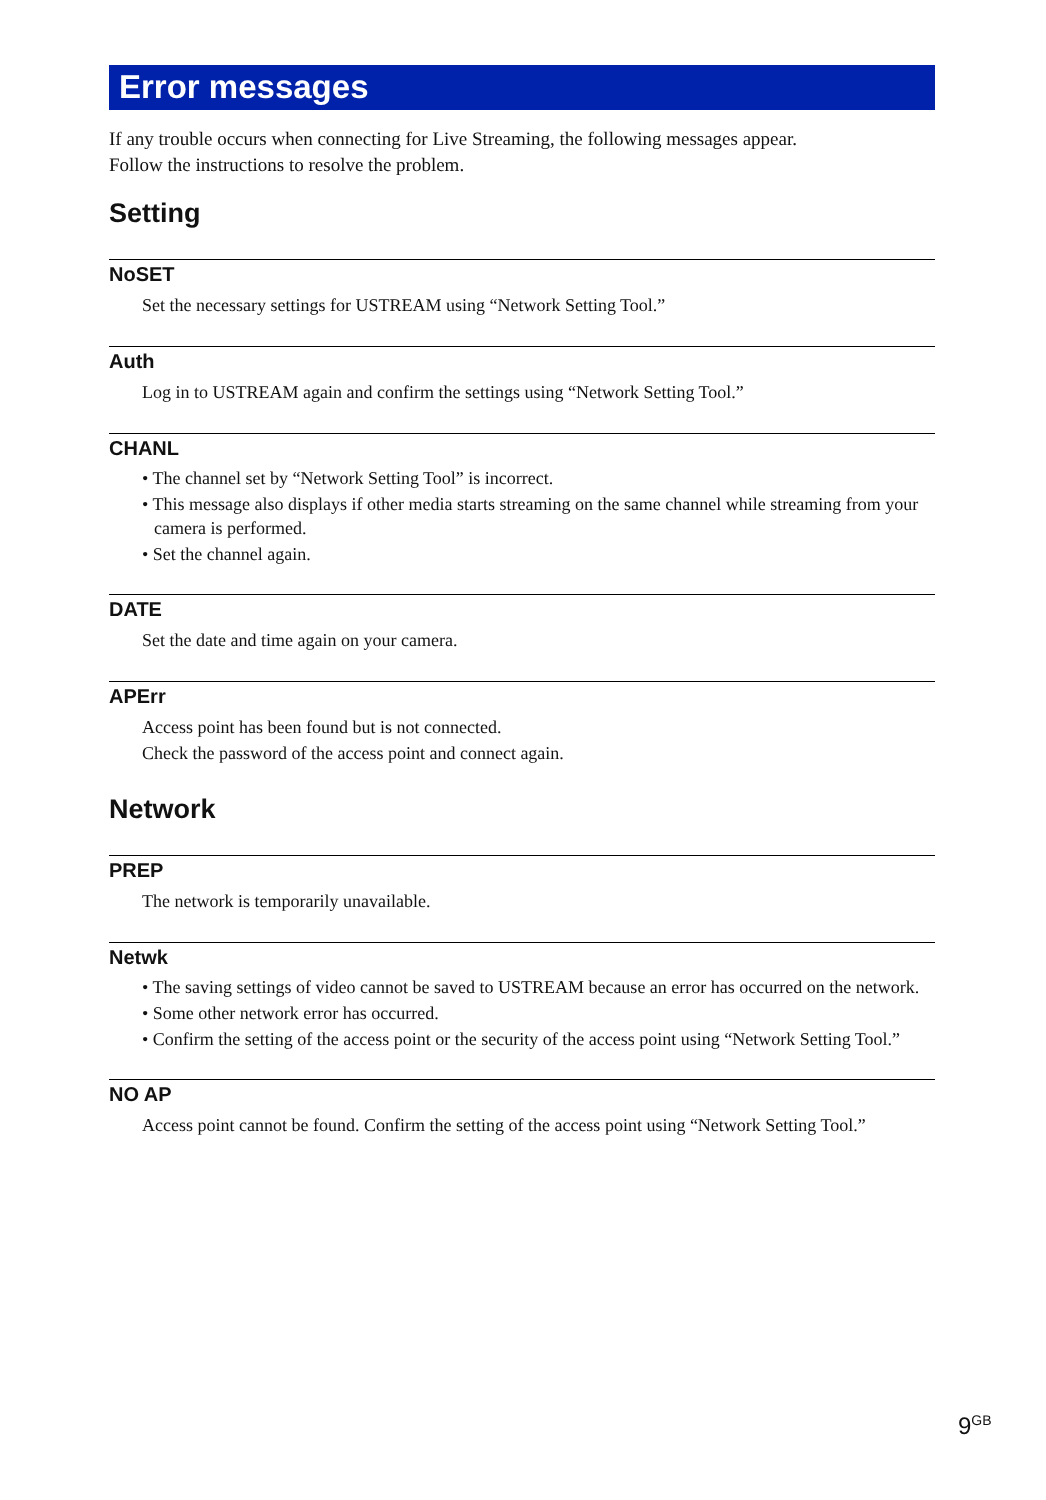Error messages
If any trouble occurs when connecting for Live Streaming, the following messages appear.
Follow the instructions to resolve the problem.
Setting
NoSET
Set the necessary settings for USTREAM using “Network Setting Tool.”
Auth
Log in to USTREAM again and confirm the settings using “Network Setting Tool.”
CHANL
• The channel set by “Network Setting Tool” is incorrect.
• This message also displays if other media starts streaming on the same channel while streaming from your camera is performed.
• Set the channel again.
DATE
Set the date and time again on your camera.
APErr
Access point has been found but is not connected.
Check the password of the access point and connect again.
Network
PREP
The network is temporarily unavailable.
Netwk
• The saving settings of video cannot be saved to USTREAM because an error has occurred on the network.
• Some other network error has occurred.
• Confirm the setting of the access point or the security of the access point using “Network Setting Tool.”
NO AP
Access point cannot be found. Confirm the setting of the access point using “Network Setting Tool.”
9<sup>GB</sup>